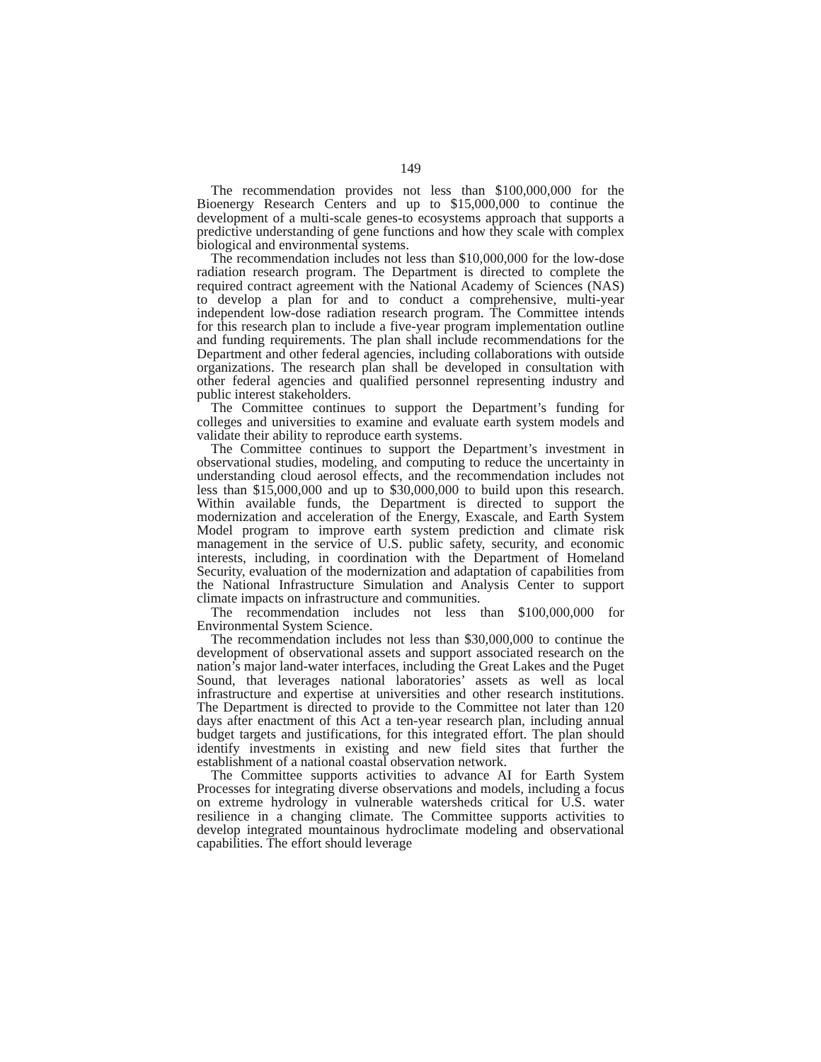149
The recommendation provides not less than $100,000,000 for the Bioenergy Research Centers and up to $15,000,000 to continue the development of a multi-scale genes-to ecosystems approach that supports a predictive understanding of gene functions and how they scale with complex biological and environmental systems.
The recommendation includes not less than $10,000,000 for the low-dose radiation research program. The Department is directed to complete the required contract agreement with the National Academy of Sciences (NAS) to develop a plan for and to conduct a comprehensive, multi-year independent low-dose radiation research program. The Committee intends for this research plan to include a five-year program implementation outline and funding requirements. The plan shall include recommendations for the Department and other federal agencies, including collaborations with outside organizations. The research plan shall be developed in consultation with other federal agencies and qualified personnel representing industry and public interest stakeholders.
The Committee continues to support the Department’s funding for colleges and universities to examine and evaluate earth system models and validate their ability to reproduce earth systems.
The Committee continues to support the Department’s investment in observational studies, modeling, and computing to reduce the uncertainty in understanding cloud aerosol effects, and the recommendation includes not less than $15,000,000 and up to $30,000,000 to build upon this research. Within available funds, the Department is directed to support the modernization and acceleration of the Energy, Exascale, and Earth System Model program to improve earth system prediction and climate risk management in the service of U.S. public safety, security, and economic interests, including, in coordination with the Department of Homeland Security, evaluation of the modernization and adaptation of capabilities from the National Infrastructure Simulation and Analysis Center to support climate impacts on infrastructure and communities.
The recommendation includes not less than $100,000,000 for Environmental System Science.
The recommendation includes not less than $30,000,000 to continue the development of observational assets and support associated research on the nation’s major land-water interfaces, including the Great Lakes and the Puget Sound, that leverages national laboratories’ assets as well as local infrastructure and expertise at universities and other research institutions. The Department is directed to provide to the Committee not later than 120 days after enactment of this Act a ten-year research plan, including annual budget targets and justifications, for this integrated effort. The plan should identify investments in existing and new field sites that further the establishment of a national coastal observation network.
The Committee supports activities to advance AI for Earth System Processes for integrating diverse observations and models, including a focus on extreme hydrology in vulnerable watersheds critical for U.S. water resilience in a changing climate. The Committee supports activities to develop integrated mountainous hydroclimate modeling and observational capabilities. The effort should leverage